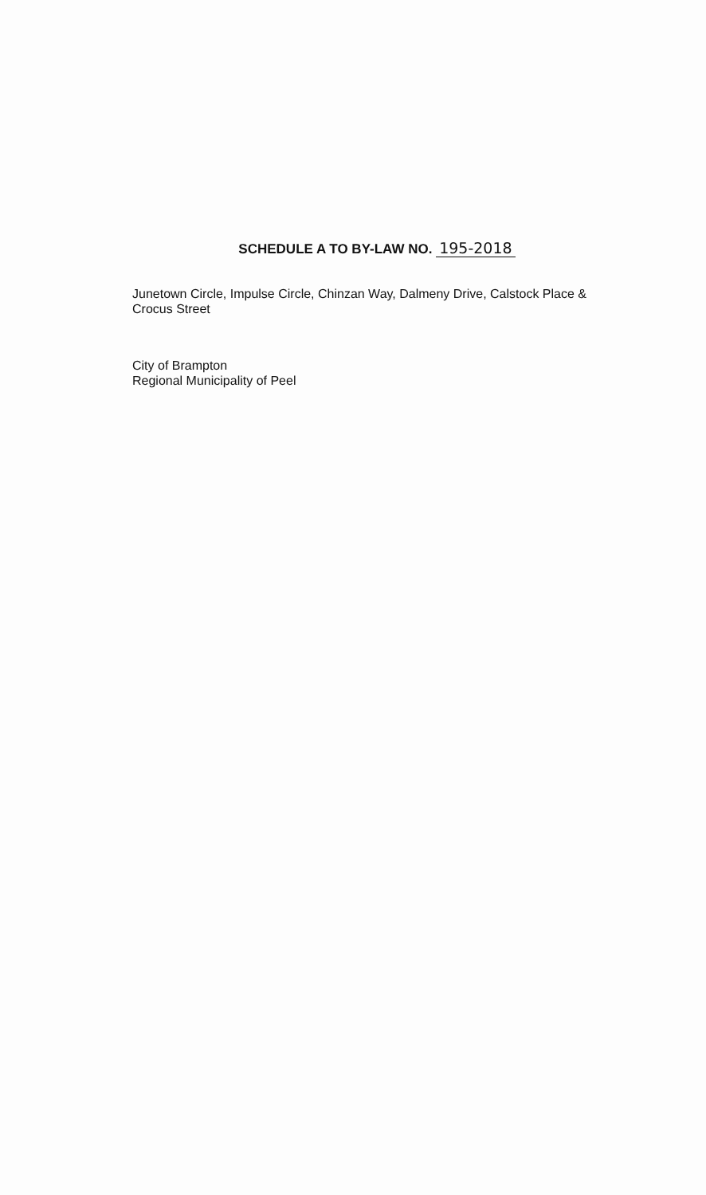SCHEDULE A TO BY-LAW NO. 195-2018
Junetown Circle, Impulse Circle, Chinzan Way, Dalmeny Drive, Calstock Place &
Crocus Street
City of Brampton
Regional Municipality of Peel